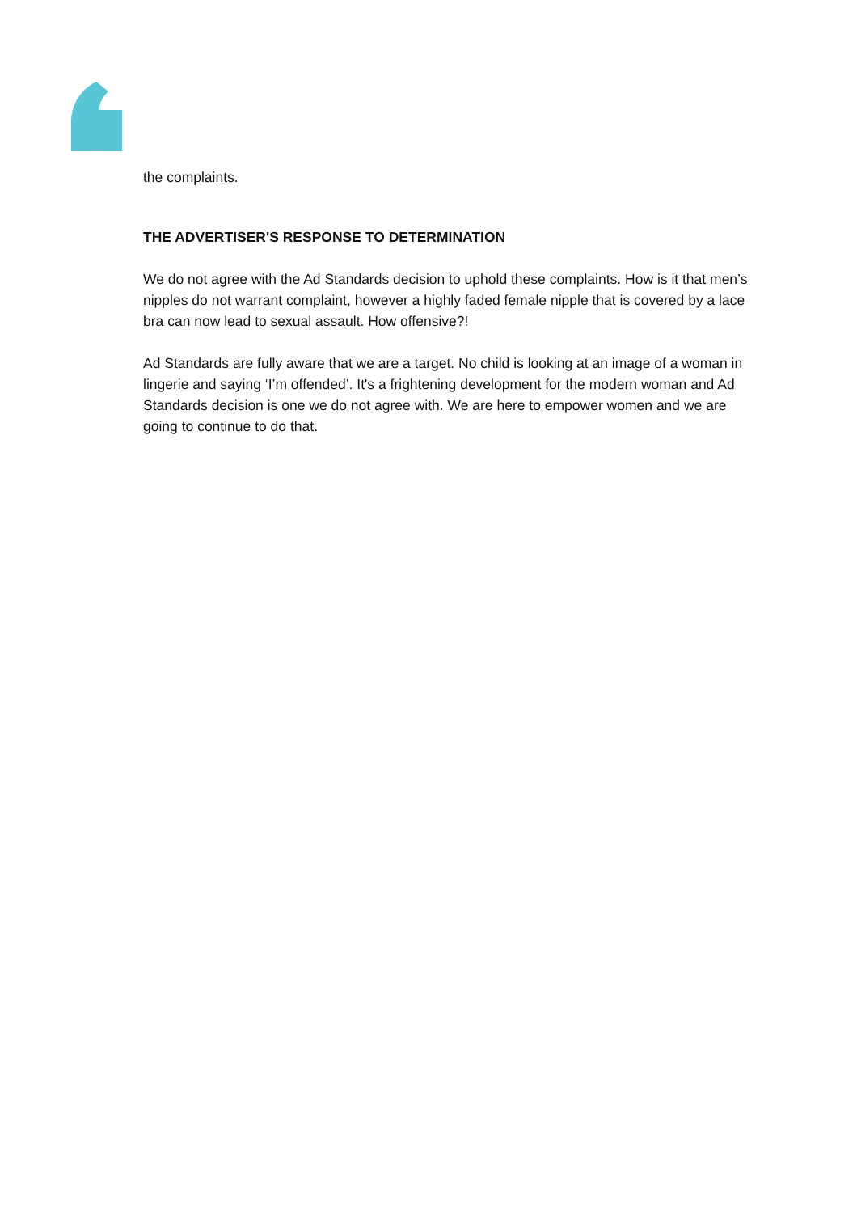the complaints.
THE ADVERTISER'S RESPONSE TO DETERMINATION
We do not agree with the Ad Standards decision to uphold these complaints. How is it that men’s nipples do not warrant complaint, however a highly faded female nipple that is covered by a lace bra can now lead to sexual assault. How offensive?!
Ad Standards are fully aware that we are a target. No child is looking at an image of a woman in lingerie and saying ‘I’m offended’. It's a frightening development for the modern woman and Ad Standards decision is one we do not agree with. We are here to empower women and we are going to continue to do that.